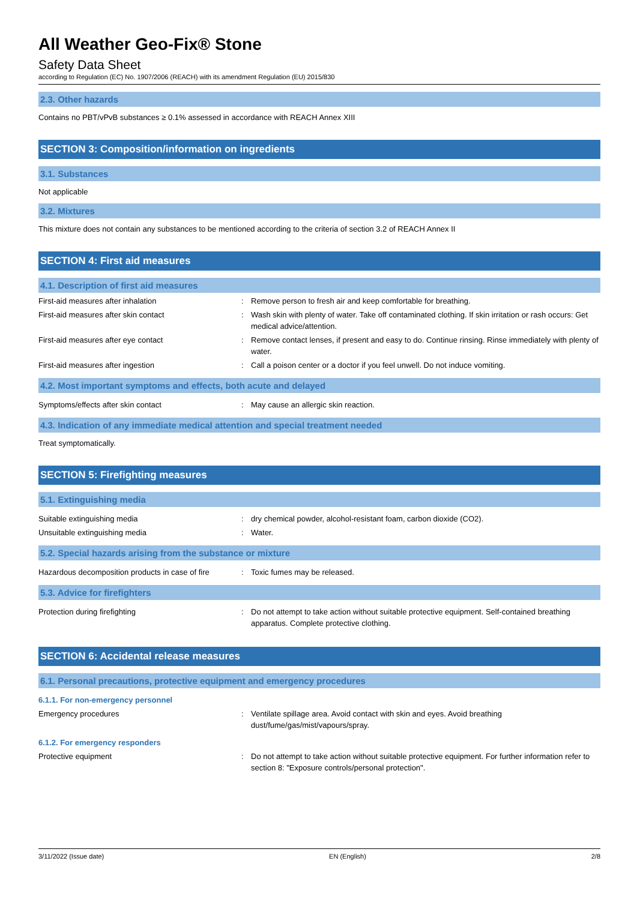All Weather Geo-Fix® Stone
Safety Data Sheet
according to Regulation (EC) No. 1907/2006 (REACH) with its amendment Regulation (EU) 2015/830
2.3. Other hazards
Contains no PBT/vPvB substances ≥ 0.1% assessed in accordance with REACH Annex XIII
SECTION 3: Composition/information on ingredients
3.1. Substances
Not applicable
3.2. Mixtures
This mixture does not contain any substances to be mentioned according to the criteria of section 3.2 of REACH Annex II
SECTION 4: First aid measures
4.1. Description of first aid measures
First-aid measures after inhalation : Remove person to fresh air and keep comfortable for breathing.
First-aid measures after skin contact : Wash skin with plenty of water. Take off contaminated clothing. If skin irritation or rash occurs: Get medical advice/attention.
First-aid measures after eye contact : Remove contact lenses, if present and easy to do. Continue rinsing. Rinse immediately with plenty of water.
First-aid measures after ingestion : Call a poison center or a doctor if you feel unwell. Do not induce vomiting.
4.2. Most important symptoms and effects, both acute and delayed
Symptoms/effects after skin contact : May cause an allergic skin reaction.
4.3. Indication of any immediate medical attention and special treatment needed
Treat symptomatically.
SECTION 5: Firefighting measures
5.1. Extinguishing media
Suitable extinguishing media : dry chemical powder, alcohol-resistant foam, carbon dioxide (CO2).
Unsuitable extinguishing media : Water.
5.2. Special hazards arising from the substance or mixture
Hazardous decomposition products in case of fire
: Toxic fumes may be released.
5.3. Advice for firefighters
Protection during firefighting : Do not attempt to take action without suitable protective equipment. Self-contained breathing apparatus. Complete protective clothing.
SECTION 6: Accidental release measures
6.1. Personal precautions, protective equipment and emergency procedures
6.1.1. For non-emergency personnel
Emergency procedures : Ventilate spillage area. Avoid contact with skin and eyes. Avoid breathing dust/fume/gas/mist/vapours/spray.
6.1.2. For emergency responders
Protective equipment : Do not attempt to take action without suitable protective equipment. For further information refer to section 8: "Exposure controls/personal protection".
3/11/2022 (Issue date) EN (English) 2/8